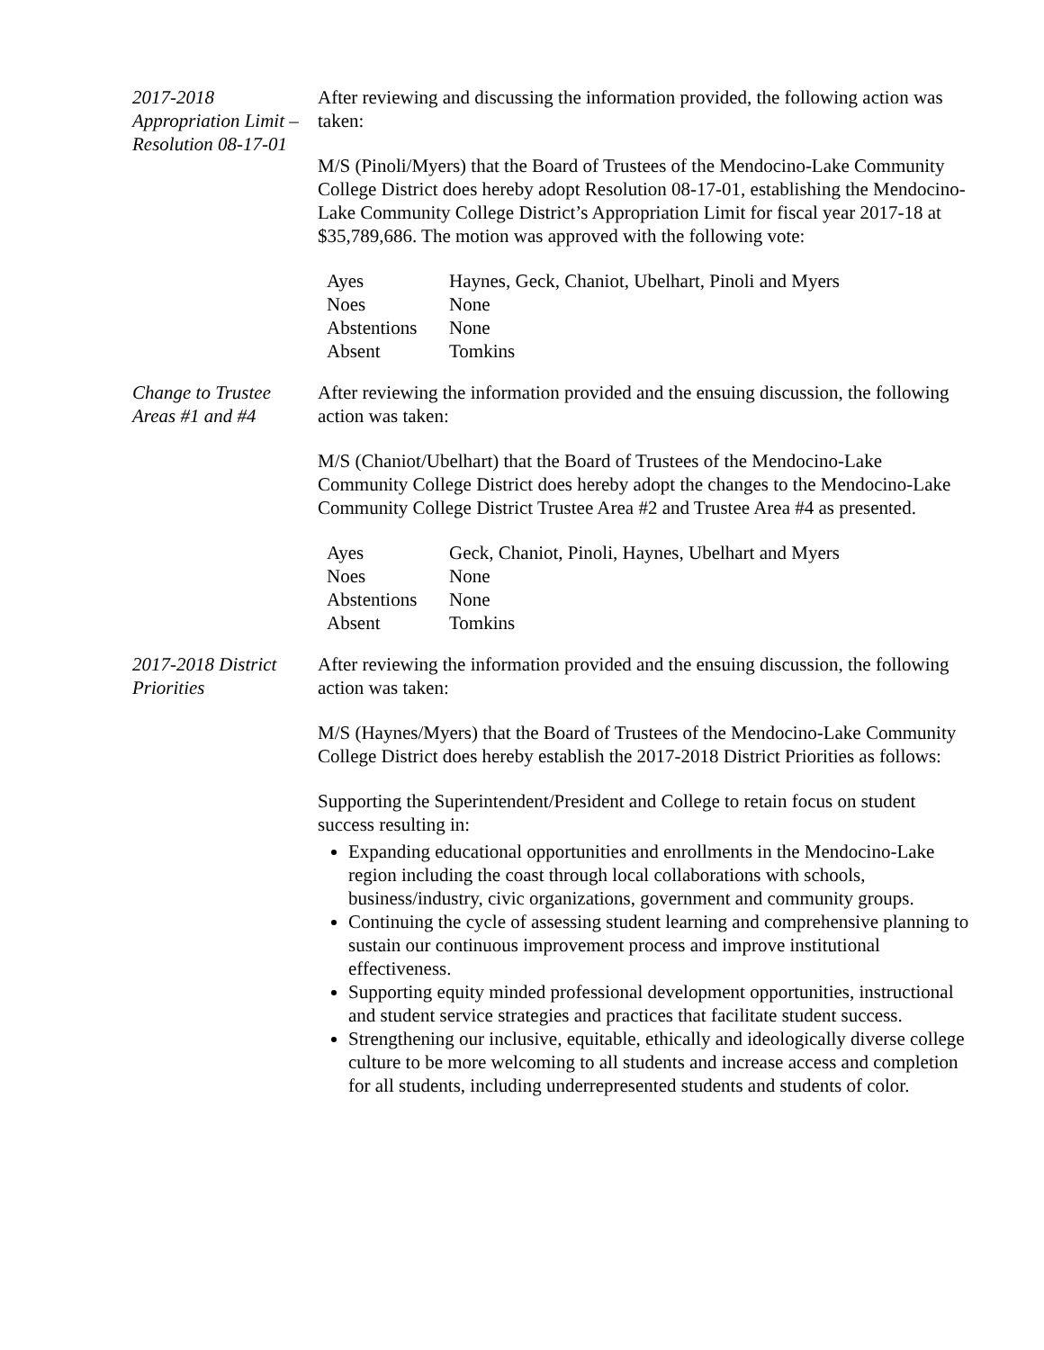2017-2018 Appropriation Limit – Resolution 08-17-01
After reviewing and discussing the information provided, the following action was taken:
M/S (Pinoli/Myers) that the Board of Trustees of the Mendocino-Lake Community College District does hereby adopt Resolution 08-17-01, establishing the Mendocino-Lake Community College District’s Appropriation Limit for fiscal year 2017-18 at $35,789,686. The motion was approved with the following vote:
| Ayes | Haynes, Geck, Chaniot, Ubelhart, Pinoli and Myers |
| Noes | None |
| Abstentions | None |
| Absent | Tomkins |
Change to Trustee Areas #1 and #4
After reviewing the information provided and the ensuing discussion, the following action was taken:
M/S (Chaniot/Ubelhart) that the Board of Trustees of the Mendocino-Lake Community College District does hereby adopt the changes to the Mendocino-Lake Community College District Trustee Area #2 and Trustee Area #4 as presented.
| Ayes | Geck, Chaniot, Pinoli, Haynes, Ubelhart and Myers |
| Noes | None |
| Abstentions | None |
| Absent | Tomkins |
2017-2018 District Priorities
After reviewing the information provided and the ensuing discussion, the following action was taken:
M/S (Haynes/Myers) that the Board of Trustees of the Mendocino-Lake Community College District does hereby establish the 2017-2018 District Priorities as follows:
Supporting the Superintendent/President and College to retain focus on student success resulting in:
Expanding educational opportunities and enrollments in the Mendocino-Lake region including the coast through local collaborations with schools, business/industry, civic organizations, government and community groups.
Continuing the cycle of assessing student learning and comprehensive planning to sustain our continuous improvement process and improve institutional effectiveness.
Supporting equity minded professional development opportunities, instructional and student service strategies and practices that facilitate student success.
Strengthening our inclusive, equitable, ethically and ideologically diverse college culture to be more welcoming to all students and increase access and completion for all students, including underrepresented students and students of color.